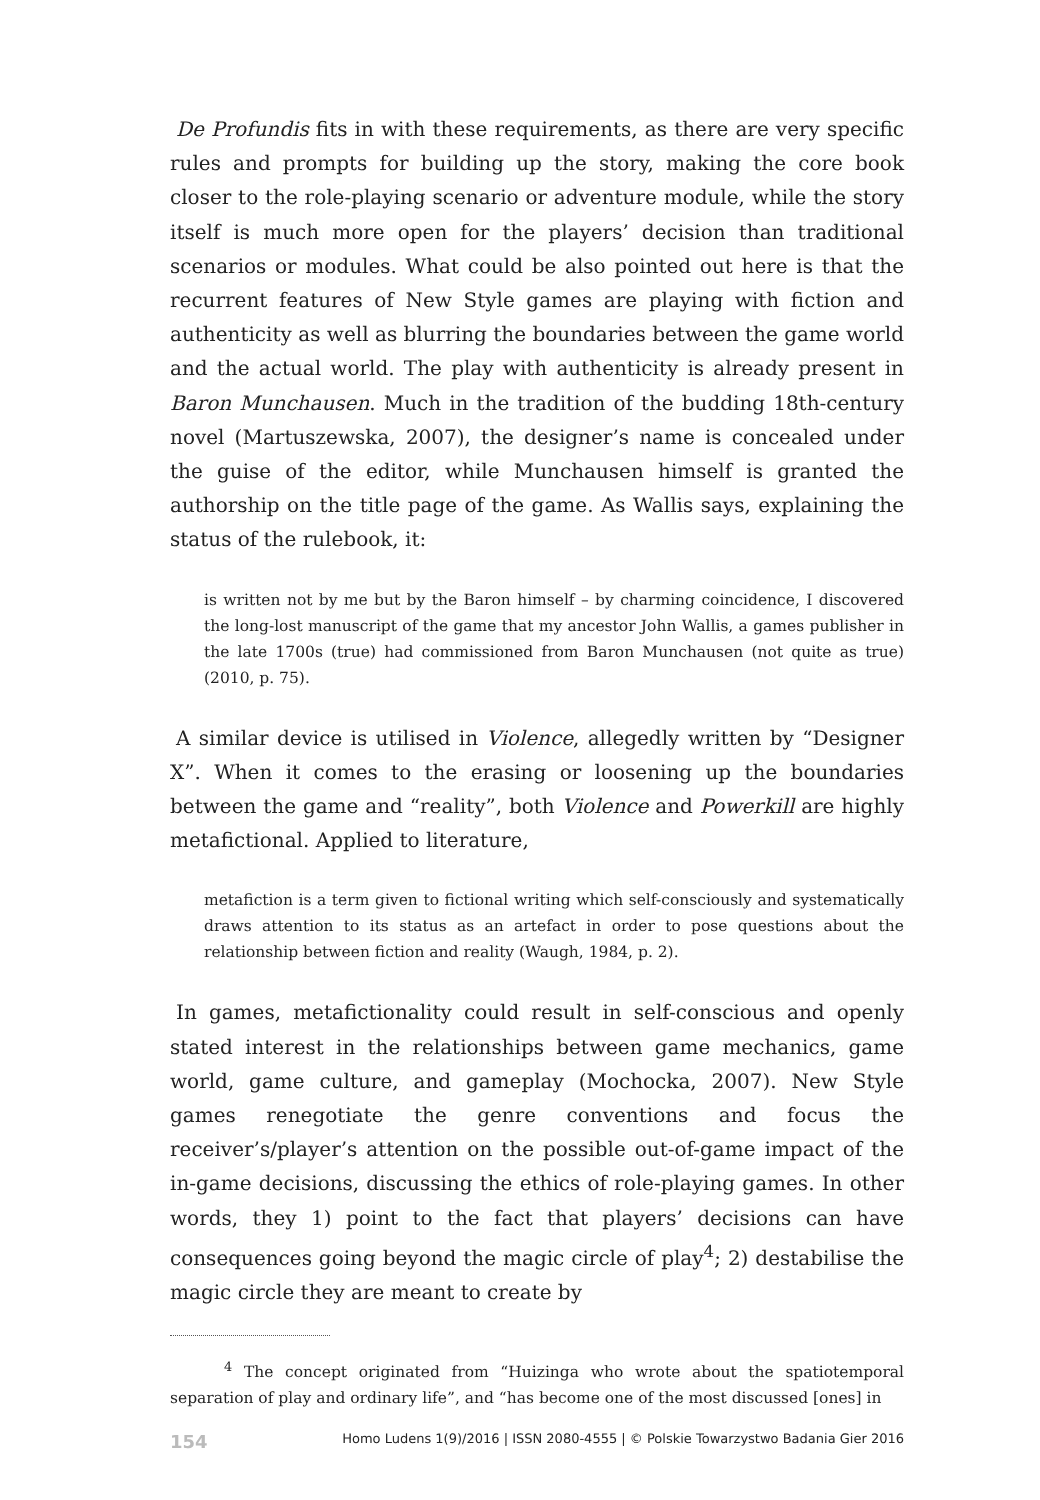De Profundis fits in with these requirements, as there are very specific rules and prompts for building up the story, making the core book closer to the role-playing scenario or adventure module, while the story itself is much more open for the players’ decision than traditional scenarios or modules. What could be also pointed out here is that the recurrent features of New Style games are playing with fiction and authenticity as well as blurring the boundaries between the game world and the actual world. The play with authenticity is already present in Baron Munchausen. Much in the tradition of the budding 18th-century novel (Martuszewska, 2007), the designer’s name is concealed under the guise of the editor, while Munchausen himself is granted the authorship on the title page of the game. As Wallis says, explaining the status of the rulebook, it:
is written not by me but by the Baron himself – by charming coincidence, I discovered the long-lost manuscript of the game that my ancestor John Wallis, a games publisher in the late 1700s (true) had commissioned from Baron Munchausen (not quite as true) (2010, p. 75).
A similar device is utilised in Violence, allegedly written by “Designer X”. When it comes to the erasing or loosening up the boundaries between the game and “reality”, both Violence and Powerkill are highly metafictional. Applied to literature,
metafiction is a term given to fictional writing which self-consciously and systematically draws attention to its status as an artefact in order to pose questions about the relationship between fiction and reality (Waugh, 1984, p. 2).
In games, metafictionality could result in self-conscious and openly stated interest in the relationships between game mechanics, game world, game culture, and gameplay (Mochocka, 2007). New Style games renegotiate the genre conventions and focus the receiver’s/player’s attention on the possible out-of-game impact of the in-game decisions, discussing the ethics of role-playing games. In other words, they 1) point to the fact that players’ decisions can have consequences going beyond the magic circle of play<sup>4</sup>; 2) destabilise the magic circle they are meant to create by
<sup>4</sup> The concept originated from “Huizinga who wrote about the spatiotemporal separation of play and ordinary life”, and “has become one of the most discussed [ones] in
154 Homo Ludens 1(9)/2016 | ISSN 2080-4555 | © Polskie Towarzystwo Badania Gier 2016